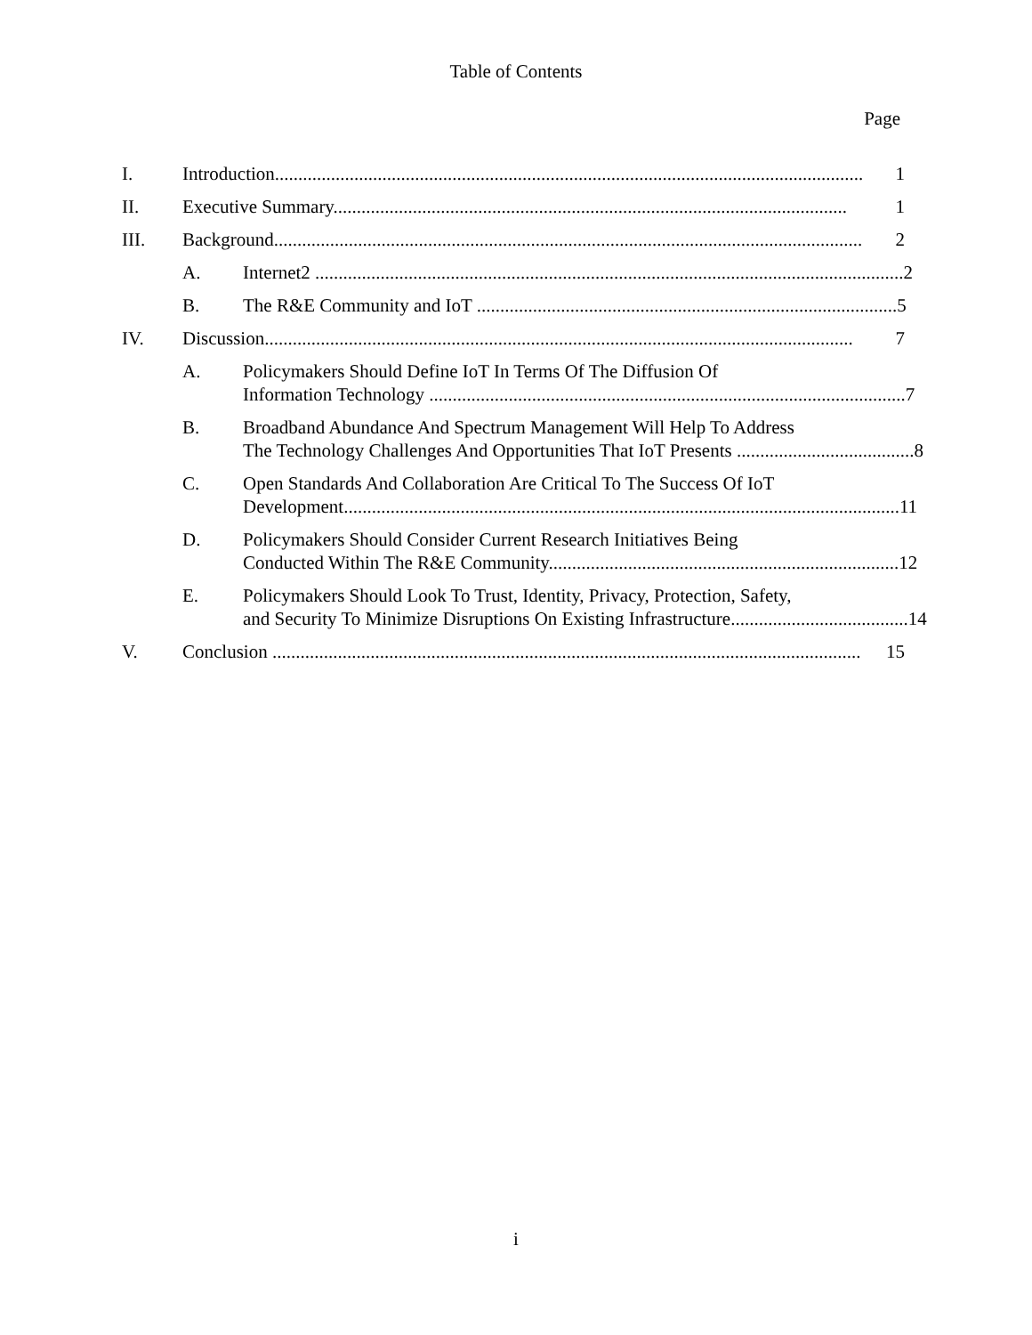Table of Contents
Page
I. Introduction.............................................................................................................................. 1
II. Executive Summary.............................................................................................................. 1
III. Background.............................................................................................................................. 2
A. Internet2 .............................................................................................................................. 2
B. The R&E Community and IoT .......................................................................................... 5
IV. Discussion.............................................................................................................................. 7
A. Policymakers Should Define IoT In Terms Of The Diffusion Of
Information Technology ...................................................................................................... 7
B. Broadband Abundance And Spectrum Management Will Help To Address
The Technology Challenges And Opportunities That IoT Presents ...................................... 8
C. Open Standards And Collaboration Are Critical To The Success Of IoT
Development....................................................................................................................... 11
D. Policymakers Should Consider Current Research Initiatives Being
Conducted Within The R&E Community........................................................................... 12
E. Policymakers Should Look To Trust, Identity, Privacy, Protection, Safety,
and Security To Minimize Disruptions On Existing Infrastructure...................................... 14
V. Conclusion .............................................................................................................................. 15
i